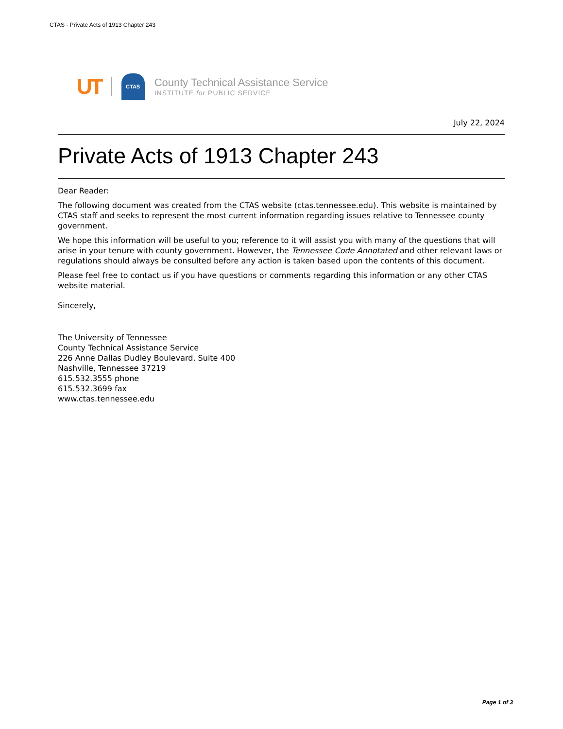CTAS - Private Acts of 1913 Chapter 243
UT CTAS
County Technical Assistance Service
INSTITUTE for PUBLIC SERVICE
July 22, 2024
Private Acts of 1913 Chapter 243
Dear Reader:
The following document was created from the CTAS website (ctas.tennessee.edu). This website is maintained by CTAS staff and seeks to represent the most current information regarding issues relative to Tennessee county government.
We hope this information will be useful to you; reference to it will assist you with many of the questions that will arise in your tenure with county government. However, the Tennessee Code Annotated and other relevant laws or regulations should always be consulted before any action is taken based upon the contents of this document.
Please feel free to contact us if you have questions or comments regarding this information or any other CTAS website material.
Sincerely,
The University of Tennessee
County Technical Assistance Service
226 Anne Dallas Dudley Boulevard, Suite 400
Nashville, Tennessee 37219
615.532.3555 phone
615.532.3699 fax
www.ctas.tennessee.edu
Page 1 of 3